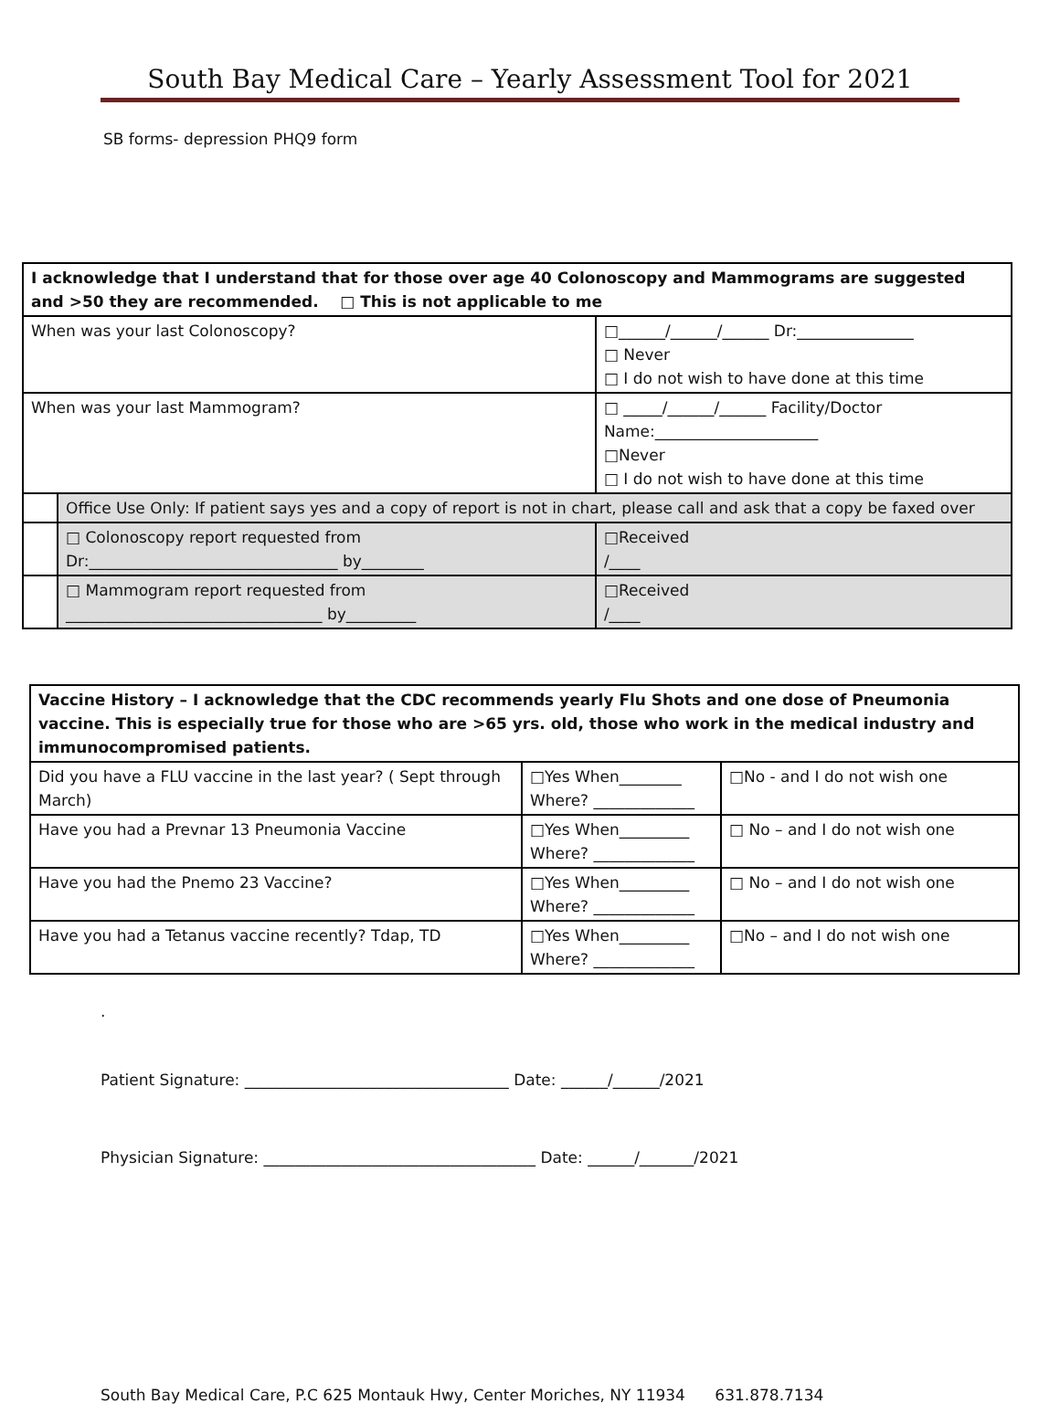South Bay Medical Care – Yearly Assessment Tool for 2021
SB forms- depression PHQ9 form
| I acknowledge that I understand that for those over age 40 Colonoscopy and Mammograms are suggested and >50 they are recommended. □ This is not applicable to me | | | |
| When was your last Colonoscopy? | | □______/______/______ Dr:_______________ □ Never □ I do not wish to have done at this time | |
| When was your last Mammogram? | | □ _____/______/______ Facility/Doctor Name:_____________________ □Never □ I do not wish to have done at this time | |
| | Office Use Only: If patient says yes and a copy of report is not in chart, please call and ask that a copy be faxed over | | |
| | □ Colonoscopy report requested from Dr:________________________________ by________ | | □Received /____ |
| | □ Mammogram report requested from _________________________________ by_________ | | □Received /____ |
| Vaccine History – I acknowledge that the CDC recommends yearly Flu Shots and one dose of Pneumonia vaccine. This is especially true for those who are >65 yrs. old, those who work in the medical industry and immunocompromised patients. | | |
| Did you have a FLU vaccine in the last year? ( Sept through March) | □Yes When________ Where? _____________ | □No - and I do not wish one |
| Have you had a Prevnar 13 Pneumonia Vaccine | □Yes When_________ Where? _____________ | □ No – and I do not wish one |
| Have you had the Pnemo 23 Vaccine? | □Yes When_________ Where? _____________ | □ No – and I do not wish one |
| Have you had a Tetanus vaccine recently? Tdap, TD | □Yes When_________ Where? _____________ | □No – and I do not wish one |
.
Patient Signature: __________________________________ Date: ______/______/2021
Physician Signature: ___________________________________ Date: ______/_______/2021
South Bay Medical Care, P.C 625 Montauk Hwy, Center Moriches, NY 11934 631.878.7134